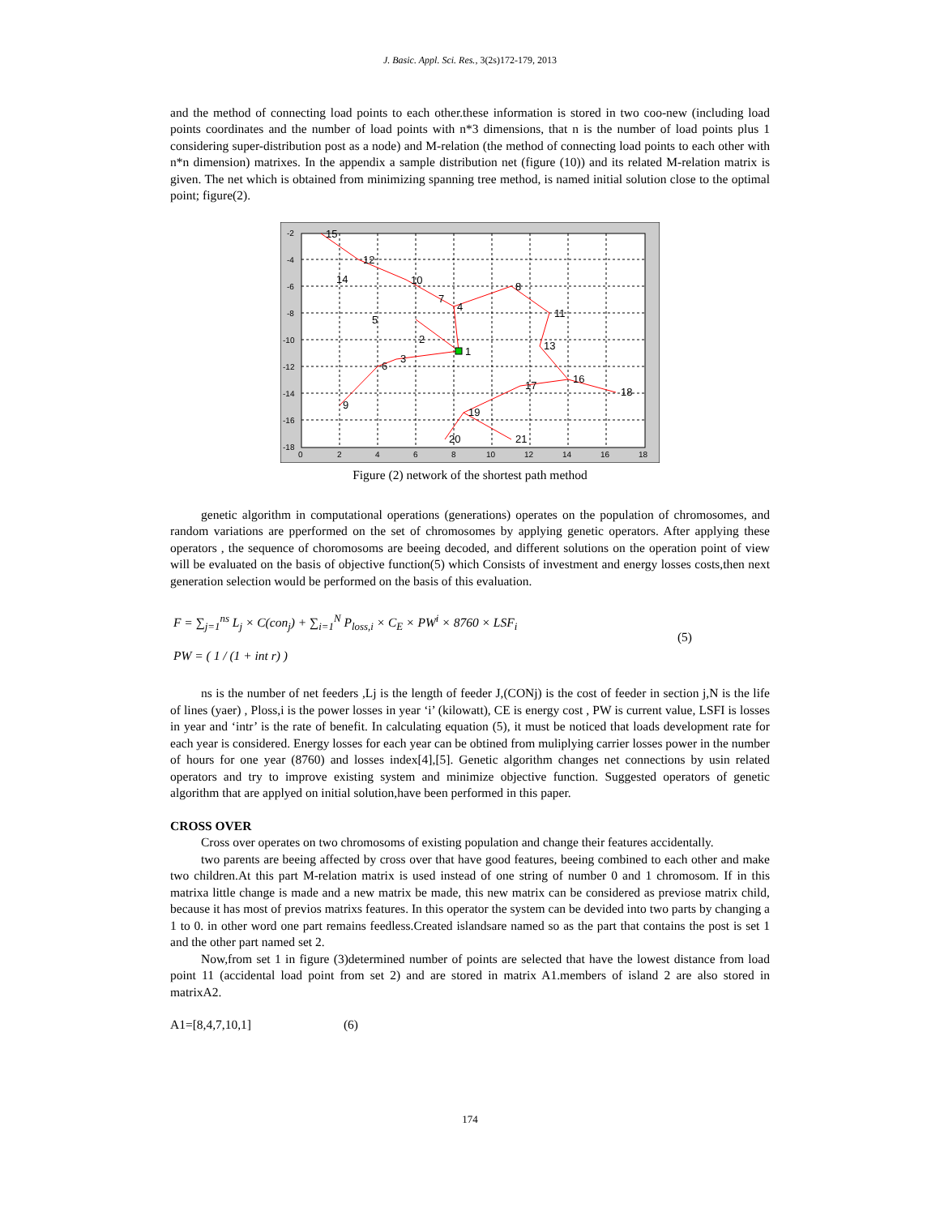J. Basic. Appl. Sci. Res., 3(2s)172-179, 2013
and the method of connecting load points to each other.these information is stored in two coo-new (including load points coordinates and the number of load points with n*3 dimensions, that n is the number of load points plus 1 considering super-distribution post as a node) and M-relation (the method of connecting load points to each other with n*n dimension) matrixes. In the appendix a sample distribution net (figure (10)) and its related M-relation matrix is given. The net which is obtained from minimizing spanning tree method, is named initial solution close to the optimal point; figure(2).
15
12
14
10
7
4
8
5
2
1
11
13
3
6
16
17
18
9
19
20
21
-2
-4
-6
-8
-10
-12
-14
-16
-18
0
2
4
6
8
10
12
14
16
18
Figure (2) network of the shortest path method
genetic algorithm in computational operations (generations) operates on the population of chromosomes, and random variations are pperformed on the set of chromosomes by applying genetic operators. After applying these operators , the sequence of choromosoms are beeing decoded, and different solutions on the operation point of view will be evaluated on the basis of objective function(5) which Consists of investment and energy losses costs,then next generation selection would be performed on the basis of this evaluation.
F = ∑<sub>j=1</sub><sup>ns</sup> L<sub>j</sub> × C(con<sub>j</sub>) + ∑<sub>i=1</sub><sup>N</sup> P<sub>loss,i</sub> × C<sub>E</sub> × PW<sup>i</sup> × 8760 × LSF<sub>i</sub>
PW = ( 1 / (1 + int r) )
(5)
ns is the number of net feeders ,Lj is the length of feeder J,(CONj) is the cost of feeder in section j,N is the life of lines (yaer) , Ploss,i is the power losses in year ‘i’ (kilowatt), CE is energy cost , PW is current value, LSFI is losses in year and ‘intr’ is the rate of benefit. In calculating equation (5), it must be noticed that loads development rate for each year is considered. Energy losses for each year can be obtined from muliplying carrier losses power in the number of hours for one year (8760) and losses index[4],[5]. Genetic algorithm changes net connections by usin related operators and try to improve existing system and minimize objective function. Suggested operators of genetic algorithm that are applyed on initial solution,have been performed in this paper.
CROSS OVER
Cross over operates on two chromosoms of existing population and change their features accidentally.
two parents are beeing affected by cross over that have good features, beeing combined to each other and make two children.At this part M-relation matrix is used instead of one string of number 0 and 1 chromosom. If in this matrixa little change is made and a new matrix be made, this new matrix can be considered as previose matrix child, because it has most of previos matrixs features. In this operator the system can be devided into two parts by changing a 1 to 0. in other word one part remains feedless.Created islandsare named so as the part that contains the post is set 1 and the other part named set 2.
Now,from set 1 in figure (3)determined number of points are selected that have the lowest distance from load point 11 (accidental load point from set 2) and are stored in matrix A1.members of island 2 are also stored in matrixA2.
A1=[8,4,7,10,1] (6)
174